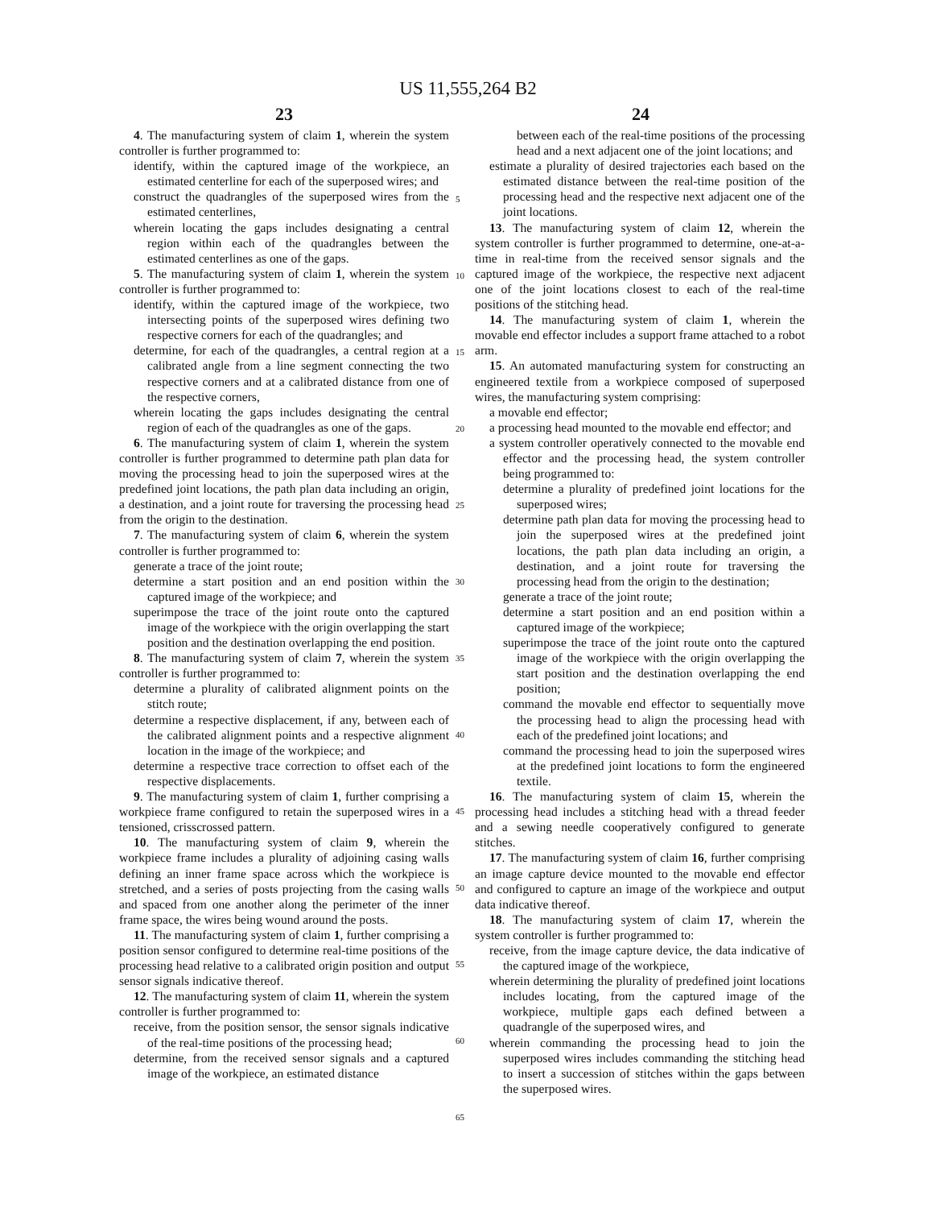US 11,555,264 B2
23 24
4. The manufacturing system of claim 1, wherein the system controller is further programmed to:
identify, within the captured image of the workpiece, an estimated centerline for each of the superposed wires; and
construct the quadrangles of the superposed wires from the estimated centerlines,
wherein locating the gaps includes designating a central region within each of the quadrangles between the estimated centerlines as one of the gaps.
5. The manufacturing system of claim 1, wherein the system controller is further programmed to:
identify, within the captured image of the workpiece, two intersecting points of the superposed wires defining two respective corners for each of the quadrangles; and
determine, for each of the quadrangles, a central region at a calibrated angle from a line segment connecting the two respective corners and at a calibrated distance from one of the respective corners,
wherein locating the gaps includes designating the central region of each of the quadrangles as one of the gaps.
6. The manufacturing system of claim 1, wherein the system controller is further programmed to determine path plan data for moving the processing head to join the superposed wires at the predefined joint locations, the path plan data including an origin, a destination, and a joint route for traversing the processing head from the origin to the destination.
7. The manufacturing system of claim 6, wherein the system controller is further programmed to:
generate a trace of the joint route;
determine a start position and an end position within the captured image of the workpiece; and
superimpose the trace of the joint route onto the captured image of the workpiece with the origin overlapping the start position and the destination overlapping the end position.
8. The manufacturing system of claim 7, wherein the system controller is further programmed to:
determine a plurality of calibrated alignment points on the stitch route;
determine a respective displacement, if any, between each of the calibrated alignment points and a respective alignment location in the image of the workpiece; and
determine a respective trace correction to offset each of the respective displacements.
9. The manufacturing system of claim 1, further comprising a workpiece frame configured to retain the superposed wires in a tensioned, crisscrossed pattern.
10. The manufacturing system of claim 9, wherein the workpiece frame includes a plurality of adjoining casing walls defining an inner frame space across which the workpiece is stretched, and a series of posts projecting from the casing walls and spaced from one another along the perimeter of the inner frame space, the wires being wound around the posts.
11. The manufacturing system of claim 1, further comprising a position sensor configured to determine real-time positions of the processing head relative to a calibrated origin position and output sensor signals indicative thereof.
12. The manufacturing system of claim 11, wherein the system controller is further programmed to:
receive, from the position sensor, the sensor signals indicative of the real-time positions of the processing head;
determine, from the received sensor signals and a captured image of the workpiece, an estimated distance
5
10
15
20
25
30
35
40
45
50
55
60
65
between each of the real-time positions of the processing head and a next adjacent one of the joint locations; and
estimate a plurality of desired trajectories each based on the estimated distance between the real-time position of the processing head and the respective next adjacent one of the joint locations.
13. The manufacturing system of claim 12, wherein the system controller is further programmed to determine, one-at-a-time in real-time from the received sensor signals and the captured image of the workpiece, the respective next adjacent one of the joint locations closest to each of the real-time positions of the stitching head.
14. The manufacturing system of claim 1, wherein the movable end effector includes a support frame attached to a robot arm.
15. An automated manufacturing system for constructing an engineered textile from a workpiece composed of superposed wires, the manufacturing system comprising:
a movable end effector;
a processing head mounted to the movable end effector; and
a system controller operatively connected to the movable end effector and the processing head, the system controller being programmed to:
determine a plurality of predefined joint locations for the superposed wires;
determine path plan data for moving the processing head to join the superposed wires at the predefined joint locations, the path plan data including an origin, a destination, and a joint route for traversing the processing head from the origin to the destination;
generate a trace of the joint route;
determine a start position and an end position within a captured image of the workpiece;
superimpose the trace of the joint route onto the captured image of the workpiece with the origin overlapping the start position and the destination overlapping the end position;
command the movable end effector to sequentially move the processing head to align the processing head with each of the predefined joint locations; and
command the processing head to join the superposed wires at the predefined joint locations to form the engineered textile.
16. The manufacturing system of claim 15, wherein the processing head includes a stitching head with a thread feeder and a sewing needle cooperatively configured to generate stitches.
17. The manufacturing system of claim 16, further comprising an image capture device mounted to the movable end effector and configured to capture an image of the workpiece and output data indicative thereof.
18. The manufacturing system of claim 17, wherein the system controller is further programmed to:
receive, from the image capture device, the data indicative of the captured image of the workpiece,
wherein determining the plurality of predefined joint locations includes locating, from the captured image of the workpiece, multiple gaps each defined between a quadrangle of the superposed wires, and
wherein commanding the processing head to join the superposed wires includes commanding the stitching head to insert a succession of stitches within the gaps between the superposed wires.